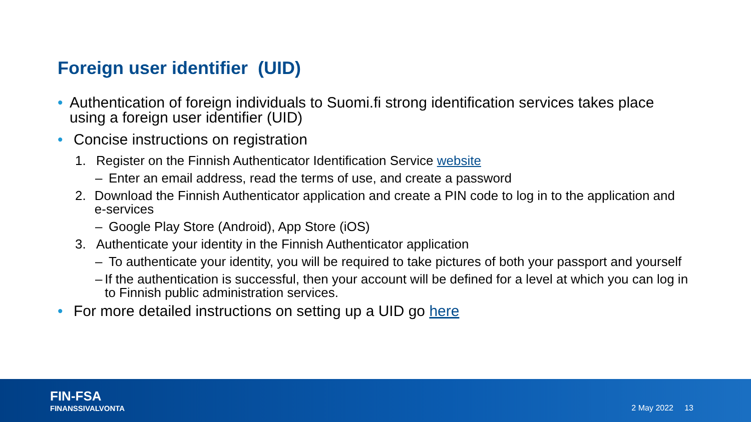Foreign user identifier (UID)
• Authentication of foreign individuals to Suomi.fi strong identification services takes place using a foreign user identifier (UID)
• Concise instructions on registration
1. Register on the Finnish Authenticator Identification Service website
– Enter an email address, read the terms of use, and create a password
2. Download the Finnish Authenticator application and create a PIN code to log in to the application and e-services
– Google Play Store (Android), App Store (iOS)
3. Authenticate your identity in the Finnish Authenticator application
– To authenticate your identity, you will be required to take pictures of both your passport and yourself
– If the authentication is successful, then your account will be defined for a level at which you can log in to Finnish public administration services.
• For more detailed instructions on setting up a UID go here
FIN-FSA
FINANSSIVALVONTA
2 May 2022 13